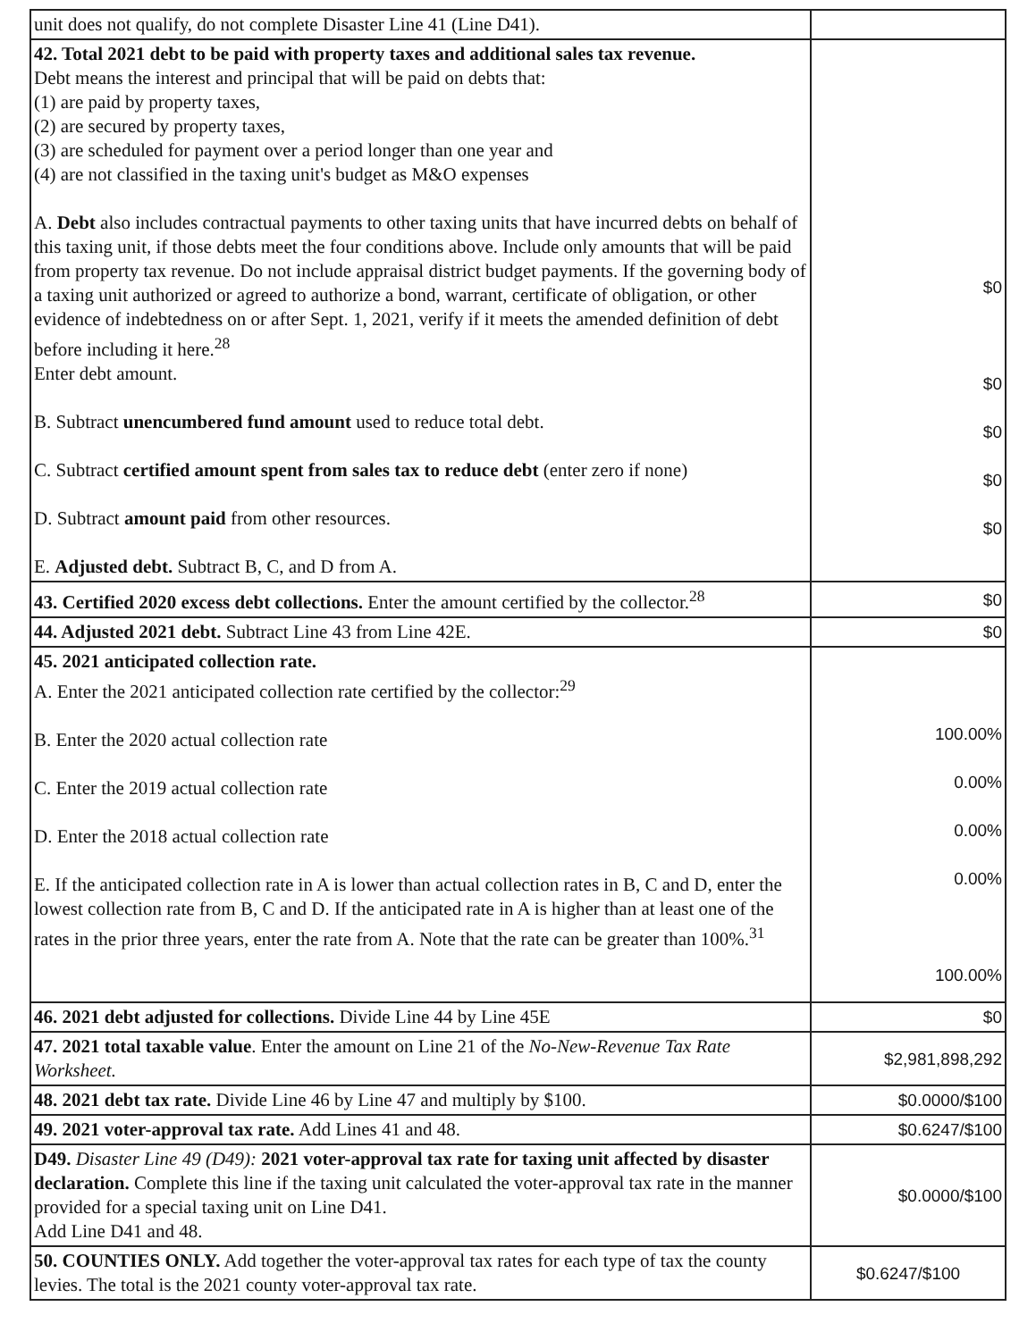| unit does not qualify, do not complete Disaster Line 41 (Line D41). | |
| 42. Total 2021 debt to be paid with property taxes and additional sales tax revenue. Debt means the interest and principal that will be paid on debts that: (1) are paid by property taxes, (2) are secured by property taxes, (3) are scheduled for payment over a period longer than one year and (4) are not classified in the taxing unit's budget as M&O expenses A. Debt also includes contractual payments to other taxing units that have incurred debts on behalf of this taxing unit, if those debts meet the four conditions above. Include only amounts that will be paid from property tax revenue. Do not include appraisal district budget payments. If the governing body of a taxing unit authorized or agreed to authorize a bond, warrant, certificate of obligation, or other evidence of indebtedness on or after Sept. 1, 2021, verify if it meets the amended definition of debt before including it here.<sup>28</sup> Enter debt amount. B. Subtract unencumbered fund amount used to reduce total debt. C. Subtract certified amount spent from sales tax to reduce debt (enter zero if none) D. Subtract amount paid from other resources. E. Adjusted debt. Subtract B, C, and D from A. | $0 $0 $0 $0 $0 |
| 43. Certified 2020 excess debt collections. Enter the amount certified by the collector.<sup>28</sup> | $0 |
| 44. Adjusted 2021 debt. Subtract Line 43 from Line 42E. | $0 |
| 45. 2021 anticipated collection rate. A. Enter the 2021 anticipated collection rate certified by the collector:<sup>29</sup> B. Enter the 2020 actual collection rate C. Enter the 2019 actual collection rate D. Enter the 2018 actual collection rate E. If the anticipated collection rate in A is lower than actual collection rates in B, C and D, enter the lowest collection rate from B, C and D. If the anticipated rate in A is higher than at least one of the rates in the prior three years, enter the rate from A. Note that the rate can be greater than 100%.<sup>31</sup> | 100.00% 0.00% 0.00% 0.00% 100.00% |
| 46. 2021 debt adjusted for collections. Divide Line 44 by Line 45E | $0 |
| 47. 2021 total taxable value . Enter the amount on Line 21 of the No-New-Revenue Tax Rate Worksheet. | $2,981,898,292 |
| 48. 2021 debt tax rate. Divide Line 46 by Line 47 and multiply by $100. | $0.0000/$100 |
| 49. 2021 voter-approval tax rate. Add Lines 41 and 48. | $0.6247/$100 |
| D49. Disaster Line 49 (D49): 2021 voter-approval tax rate for taxing unit affected by disaster declaration. Complete this line if the taxing unit calculated the voter-approval tax rate in the manner provided for a special taxing unit on Line D41. Add Line D41 and 48. | $0.0000/$100 |
| 50. COUNTIES ONLY. Add together the voter-approval tax rates for each type of tax the county levies. The total is the 2021 county voter-approval tax rate. | $0.6247/$100 |